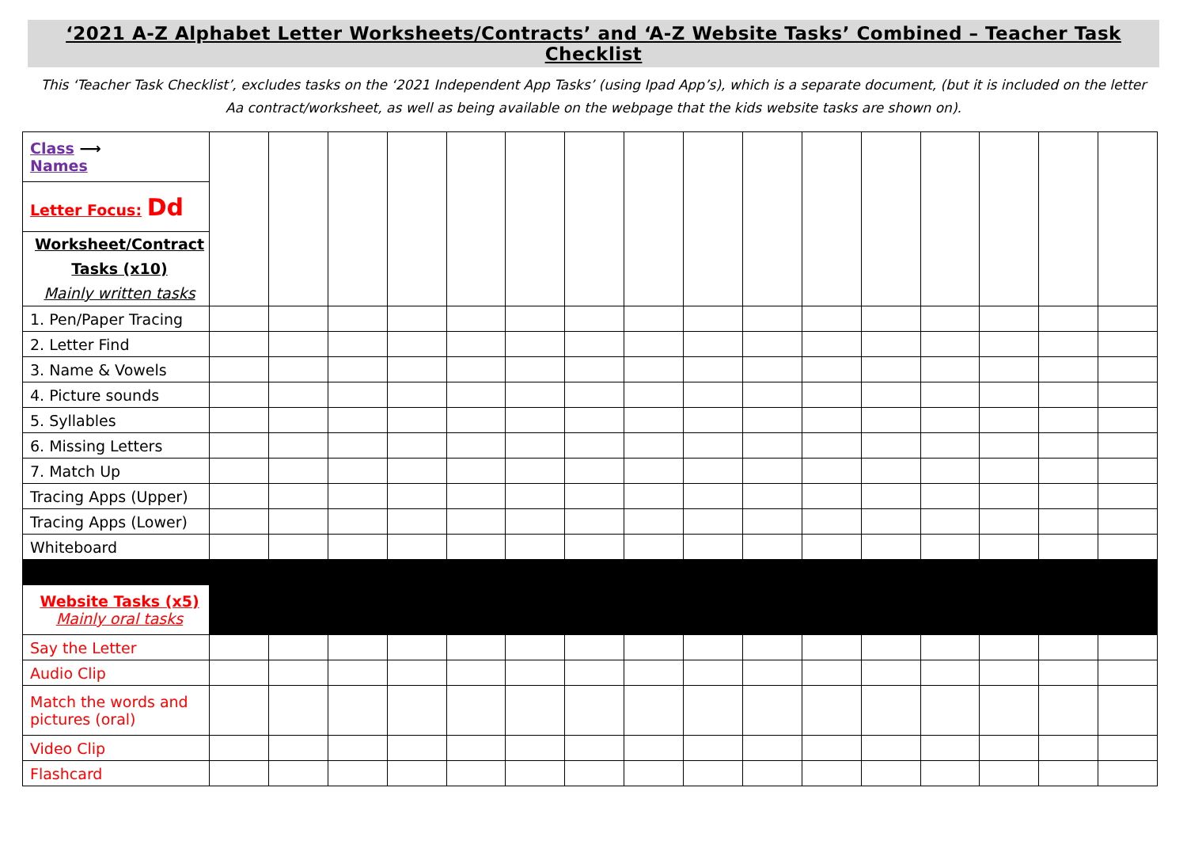‘2021 A-Z Alphabet Letter Worksheets/Contracts’ and ‘A-Z Website Tasks’ Combined – Teacher Task Checklist
This ‘Teacher Task Checklist’, excludes tasks on the ‘2021 Independent App Tasks’ (using Ipad App’s), which is a separate document, (but it is included on the letter Aa contract/worksheet, as well as being available on the webpage that the kids website tasks are shown on).
| Class ⟶ Names | | | | | | | | | | | | | | | | |
| Letter Focus: Dd | | | | | | | | | | | | | | | | |
| Worksheet/Contract Tasks (x10) Mainly written tasks | | | | | | | | | | | | | | | | |
| 1. Pen/Paper Tracing | | | | | | | | | | | | | | | | |
| 2. Letter Find | | | | | | | | | | | | | | | | |
| 3. Name & Vowels | | | | | | | | | | | | | | | | |
| 4. Picture sounds | | | | | | | | | | | | | | | | |
| 5. Syllables | | | | | | | | | | | | | | | | |
| 6. Missing Letters | | | | | | | | | | | | | | | | |
| 7. Match Up | | | | | | | | | | | | | | | | |
| Tracing Apps (Upper) | | | | | | | | | | | | | | | | |
| Tracing Apps (Lower) | | | | | | | | | | | | | | | | |
| Whiteboard | | | | | | | | | | | | | | | | |
| Website Tasks (x5) Mainly oral tasks | | | | | | | | | | | | | | | | |
| Say the Letter | | | | | | | | | | | | | | | | |
| Audio Clip | | | | | | | | | | | | | | | | |
| Match the words and pictures (oral) | | | | | | | | | | | | | | | | |
| Video Clip | | | | | | | | | | | | | | | | |
| Flashcard | | | | | | | | | | | | | | | | |